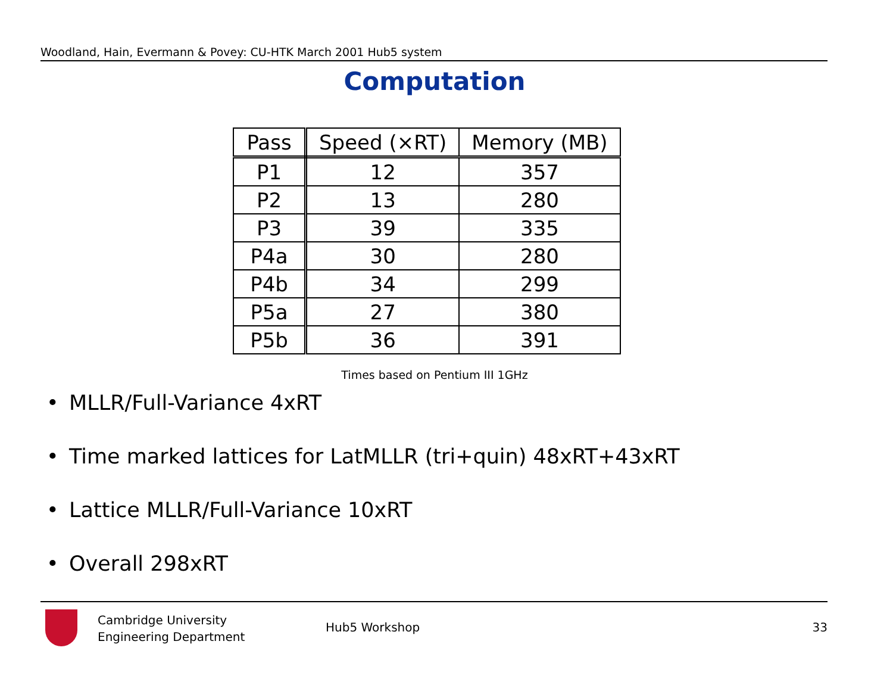Woodland, Hain, Evermann & Povey: CU-HTK March 2001 Hub5 system
Computation
| Pass | Speed (×RT) | Memory (MB) |
| --- | --- | --- |
| P1 | 12 | 357 |
| P2 | 13 | 280 |
| P3 | 39 | 335 |
| P4a | 30 | 280 |
| P4b | 34 | 299 |
| P5a | 27 | 380 |
| P5b | 36 | 391 |
Times based on Pentium III 1GHz
• MLLR/Full-Variance 4xRT
• Time marked lattices for LatMLLR (tri+quin) 48xRT+43xRT
• Lattice MLLR/Full-Variance 10xRT
• Overall 298xRT
Cambridge University
Engineering Department
Hub5 Workshop 33